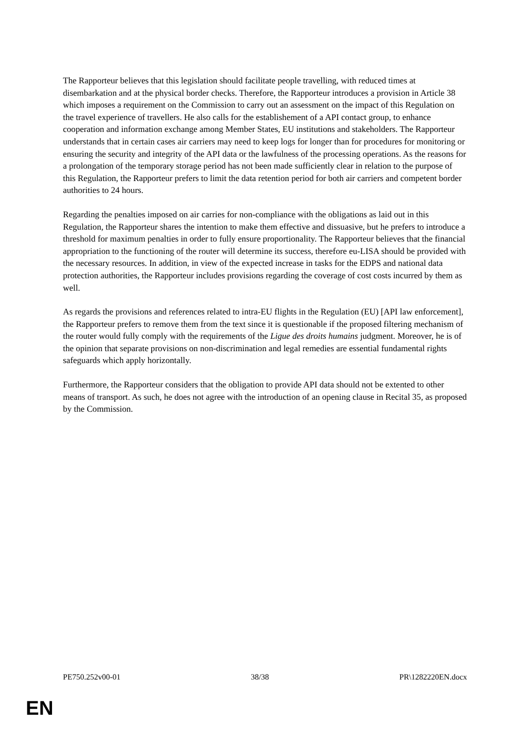The Rapporteur believes that this legislation should facilitate people travelling, with reduced times at disembarkation and at the physical border checks. Therefore, the Rapporteur introduces a provision in Article 38 which imposes a requirement on the Commission to carry out an assessment on the impact of this Regulation on the travel experience of travellers. He also calls for the establishement of a API contact group, to enhance cooperation and information exchange among Member States, EU institutions and stakeholders. The Rapporteur understands that in certain cases air carriers may need to keep logs for longer than for procedures for monitoring or ensuring the security and integrity of the API data or the lawfulness of the processing operations. As the reasons for a prolongation of the temporary storage period has not been made sufficiently clear in relation to the purpose of this Regulation, the Rapporteur prefers to limit the data retention period for both air carriers and competent border authorities to 24 hours.
Regarding the penalties imposed on air carries for non-compliance with the obligations as laid out in this Regulation, the Rapporteur shares the intention to make them effective and dissuasive, but he prefers to introduce a threshold for maximum penalties in order to fully ensure proportionality. The Rapporteur believes that the financial appropriation to the functioning of the router will determine its success, therefore eu-LISA should be provided with the necessary resources. In addition, in view of the expected increase in tasks for the EDPS and national data protection authorities, the Rapporteur includes provisions regarding the coverage of cost costs incurred by them as well.
As regards the provisions and references related to intra-EU flights in the Regulation (EU) [API law enforcement], the Rapporteur prefers to remove them from the text since it is questionable if the proposed filtering mechanism of the router would fully comply with the requirements of the Ligue des droits humains judgment. Moreover, he is of the opinion that separate provisions on non-discrimination and legal remedies are essential fundamental rights safeguards which apply horizontally.
Furthermore, the Rapporteur considers that the obligation to provide API data should not be extented to other means of transport. As such, he does not agree with the introduction of an opening clause in Recital 35, as proposed by the Commission.
PE750.252v00-01 38/38 PR\1282220EN.docx
EN